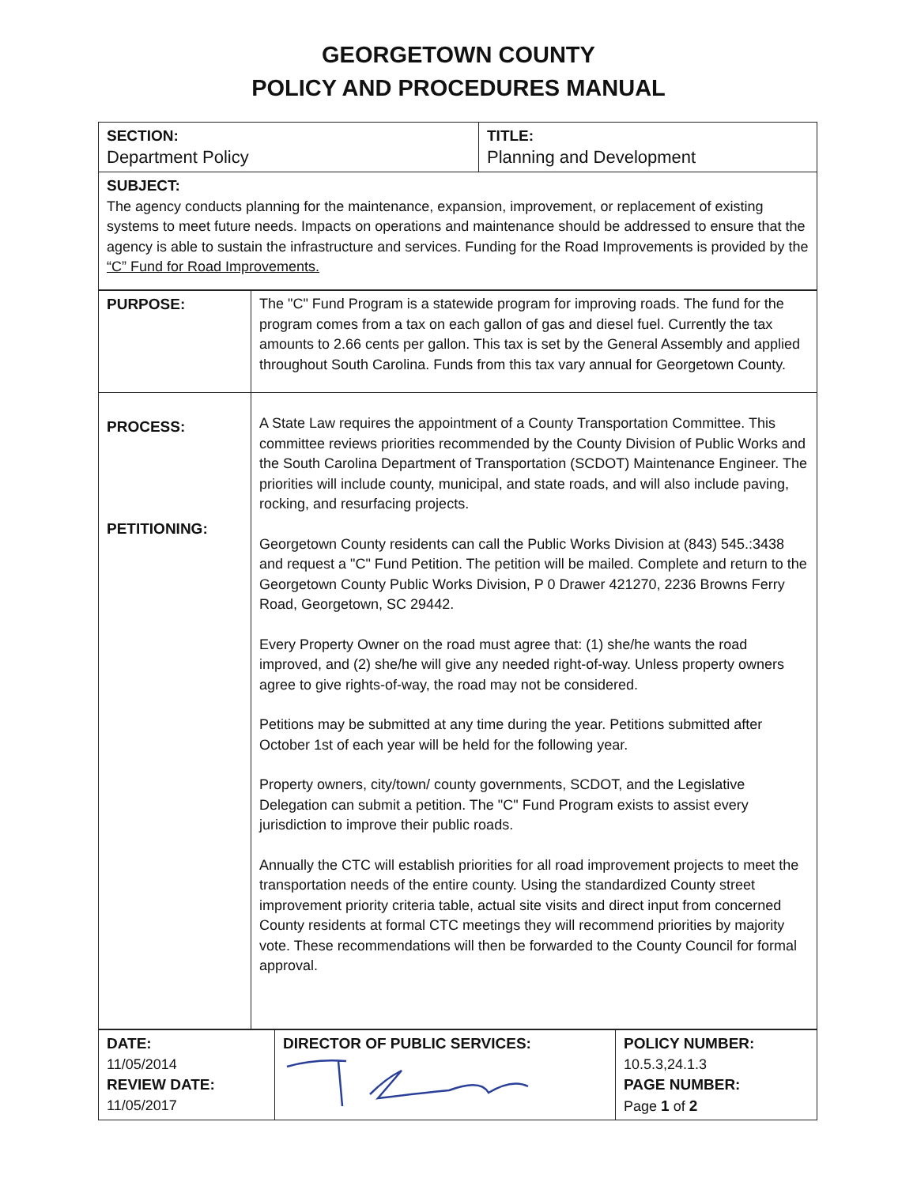GEORGETOWN COUNTY
POLICY AND PROCEDURES MANUAL
| SECTION: Department Policy | TITLE: Planning and Development |
| SUBJECT: The agency conducts planning for the maintenance, expansion, improvement, or replacement of existing systems to meet future needs. Impacts on operations and maintenance should be addressed to ensure that the agency is able to sustain the infrastructure and services. Funding for the Road Improvements is provided by the “C” Fund for Road Improvements. | |
| PURPOSE: | The "C" Fund Program is a statewide program for improving roads. The fund for the program comes from a tax on each gallon of gas and diesel fuel. Currently the tax amounts to 2.66 cents per gallon. This tax is set by the General Assembly and applied throughout South Carolina. Funds from this tax vary annual for Georgetown County. |
| PROCESS: PETITIONING: | A State Law requires the appointment of a County Transportation Committee. This committee reviews priorities recommended by the County Division of Public Works and the South Carolina Department of Transportation (SCDOT) Maintenance Engineer. The priorities will include county, municipal, and state roads, and will also include paving, rocking, and resurfacing projects. Georgetown County residents can call the Public Works Division at (843) 545.:3438 and request a "C" Fund Petition. The petition will be mailed. Complete and return to the Georgetown County Public Works Division, P 0 Drawer 421270, 2236 Browns Ferry Road, Georgetown, SC 29442. Every Property Owner on the road must agree that: (1) she/he wants the road improved, and (2) she/he will give any needed right-of-way. Unless property owners agree to give rights-of-way, the road may not be considered. Petitions may be submitted at any time during the year. Petitions submitted after October 1st of each year will be held for the following year. Property owners, city/town/ county governments, SCDOT, and the Legislative Delegation can submit a petition. The "C" Fund Program exists to assist every jurisdiction to improve their public roads. Annually the CTC will establish priorities for all road improvement projects to meet the transportation needs of the entire county. Using the standardized County street improvement priority criteria table, actual site visits and direct input from concerned County residents at formal CTC meetings they will recommend priorities by majority vote. These recommendations will then be forwarded to the County Council for formal approval. |
| DATE: 11/05/2014 REVIEW DATE: 11/05/2017 | DIRECTOR OF PUBLIC SERVICES: | POLICY NUMBER: 10.5.3,24.1.3 PAGE NUMBER: Page 1 of 2 |